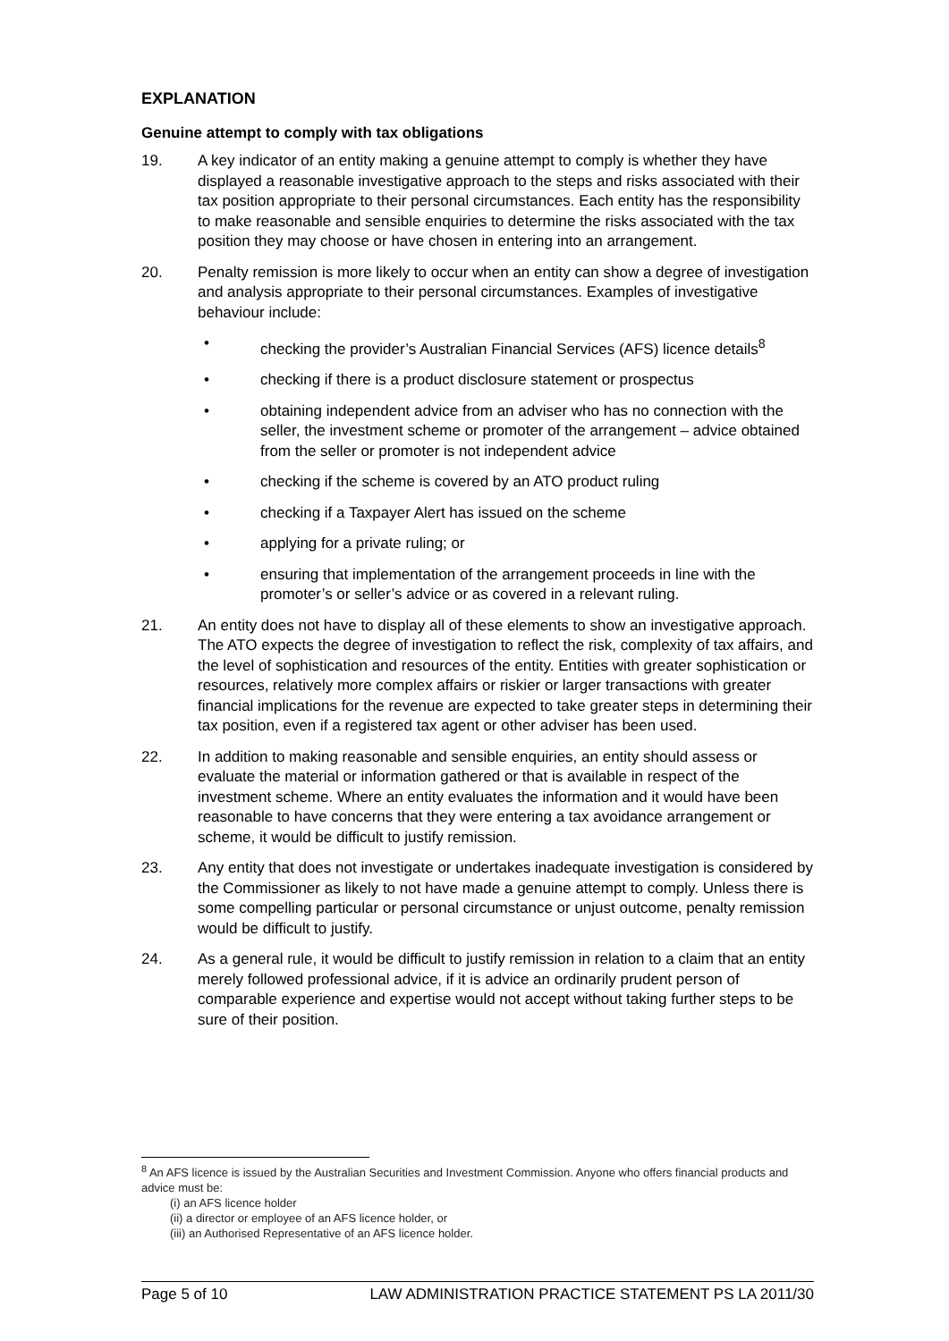EXPLANATION
Genuine attempt to comply with tax obligations
19. A key indicator of an entity making a genuine attempt to comply is whether they have displayed a reasonable investigative approach to the steps and risks associated with their tax position appropriate to their personal circumstances. Each entity has the responsibility to make reasonable and sensible enquiries to determine the risks associated with the tax position they may choose or have chosen in entering into an arrangement.
20. Penalty remission is more likely to occur when an entity can show a degree of investigation and analysis appropriate to their personal circumstances. Examples of investigative behaviour include:
• checking the provider’s Australian Financial Services (AFS) licence details<sup>8</sup>
• checking if there is a product disclosure statement or prospectus
• obtaining independent advice from an adviser who has no connection with the seller, the investment scheme or promoter of the arrangement – advice obtained from the seller or promoter is not independent advice
• checking if the scheme is covered by an ATO product ruling
• checking if a Taxpayer Alert has issued on the scheme
• applying for a private ruling; or
• ensuring that implementation of the arrangement proceeds in line with the promoter’s or seller’s advice or as covered in a relevant ruling.
21. An entity does not have to display all of these elements to show an investigative approach. The ATO expects the degree of investigation to reflect the risk, complexity of tax affairs, and the level of sophistication and resources of the entity. Entities with greater sophistication or resources, relatively more complex affairs or riskier or larger transactions with greater financial implications for the revenue are expected to take greater steps in determining their tax position, even if a registered tax agent or other adviser has been used.
22. In addition to making reasonable and sensible enquiries, an entity should assess or evaluate the material or information gathered or that is available in respect of the investment scheme. Where an entity evaluates the information and it would have been reasonable to have concerns that they were entering a tax avoidance arrangement or scheme, it would be difficult to justify remission.
23. Any entity that does not investigate or undertakes inadequate investigation is considered by the Commissioner as likely to not have made a genuine attempt to comply. Unless there is some compelling particular or personal circumstance or unjust outcome, penalty remission would be difficult to justify.
24. As a general rule, it would be difficult to justify remission in relation to a claim that an entity merely followed professional advice, if it is advice an ordinarily prudent person of comparable experience and expertise would not accept without taking further steps to be sure of their position.
<sup>8</sup> An AFS licence is issued by the Australian Securities and Investment Commission. Anyone who offers financial products and advice must be:
(i) an AFS licence holder
(ii) a director or employee of an AFS licence holder, or
(iii) an Authorised Representative of an AFS licence holder.
Page 5 of 10 LAW ADMINISTRATION PRACTICE STATEMENT PS LA 2011/30